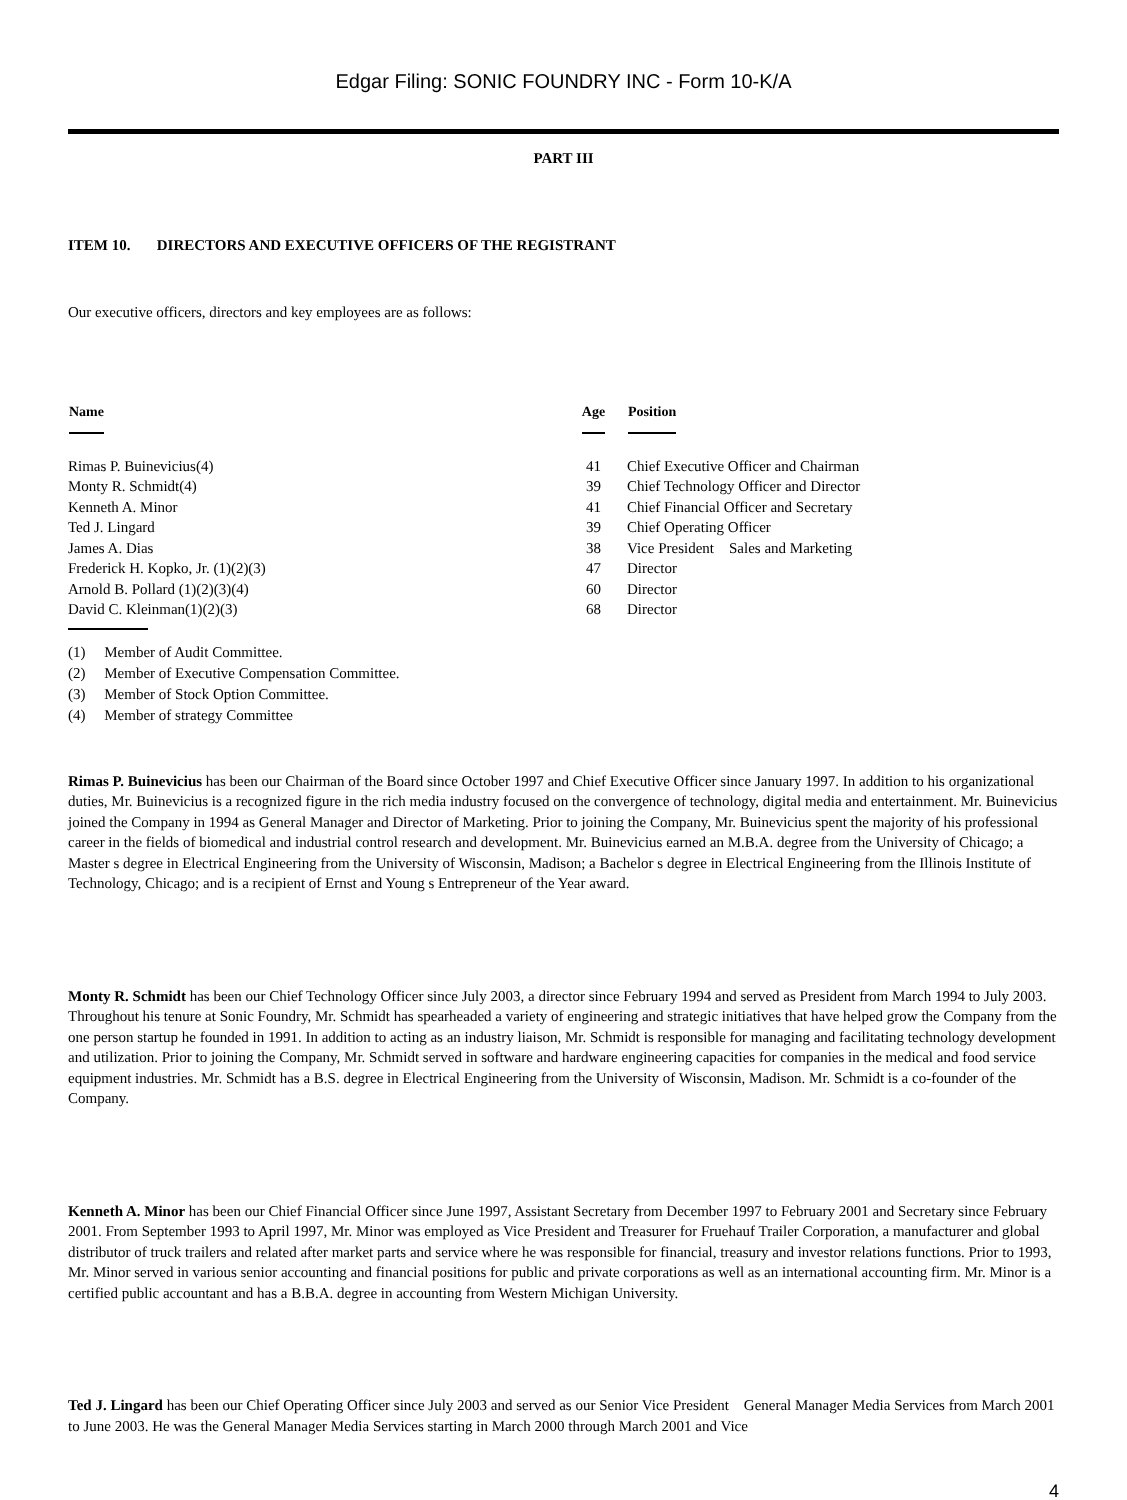Edgar Filing: SONIC FOUNDRY INC - Form 10-K/A
PART III
ITEM 10. DIRECTORS AND EXECUTIVE OFFICERS OF THE REGISTRANT
Our executive officers, directors and key employees are as follows:
| Name | Age | Position |
| --- | --- | --- |
| Rimas P. Buinevicius(4) | 41 | Chief Executive Officer and Chairman |
| Monty R. Schmidt(4) | 39 | Chief Technology Officer and Director |
| Kenneth A. Minor | 41 | Chief Financial Officer and Secretary |
| Ted J. Lingard | 39 | Chief Operating Officer |
| James A. Dias | 38 | Vice President Sales and Marketing |
| Frederick H. Kopko, Jr. (1)(2)(3) | 47 | Director |
| Arnold B. Pollard (1)(2)(3)(4) | 60 | Director |
| David C. Kleinman(1)(2)(3) | 68 | Director |
(1) Member of Audit Committee.
(2) Member of Executive Compensation Committee.
(3) Member of Stock Option Committee.
(4) Member of strategy Committee
Rimas P. Buinevicius has been our Chairman of the Board since October 1997 and Chief Executive Officer since January 1997. In addition to his organizational duties, Mr. Buinevicius is a recognized figure in the rich media industry focused on the convergence of technology, digital media and entertainment. Mr. Buinevicius joined the Company in 1994 as General Manager and Director of Marketing. Prior to joining the Company, Mr. Buinevicius spent the majority of his professional career in the fields of biomedical and industrial control research and development. Mr. Buinevicius earned an M.B.A. degree from the University of Chicago; a Master s degree in Electrical Engineering from the University of Wisconsin, Madison; a Bachelor s degree in Electrical Engineering from the Illinois Institute of Technology, Chicago; and is a recipient of Ernst and Young s Entrepreneur of the Year award.
Monty R. Schmidt has been our Chief Technology Officer since July 2003, a director since February 1994 and served as President from March 1994 to July 2003. Throughout his tenure at Sonic Foundry, Mr. Schmidt has spearheaded a variety of engineering and strategic initiatives that have helped grow the Company from the one person startup he founded in 1991. In addition to acting as an industry liaison, Mr. Schmidt is responsible for managing and facilitating technology development and utilization. Prior to joining the Company, Mr. Schmidt served in software and hardware engineering capacities for companies in the medical and food service equipment industries. Mr. Schmidt has a B.S. degree in Electrical Engineering from the University of Wisconsin, Madison. Mr. Schmidt is a co-founder of the Company.
Kenneth A. Minor has been our Chief Financial Officer since June 1997, Assistant Secretary from December 1997 to February 2001 and Secretary since February 2001. From September 1993 to April 1997, Mr. Minor was employed as Vice President and Treasurer for Fruehauf Trailer Corporation, a manufacturer and global distributor of truck trailers and related after market parts and service where he was responsible for financial, treasury and investor relations functions. Prior to 1993, Mr. Minor served in various senior accounting and financial positions for public and private corporations as well as an international accounting firm. Mr. Minor is a certified public accountant and has a B.B.A. degree in accounting from Western Michigan University.
Ted J. Lingard has been our Chief Operating Officer since July 2003 and served as our Senior Vice President General Manager Media Services from March 2001 to June 2003. He was the General Manager Media Services starting in March 2000 through March 2001 and Vice
4